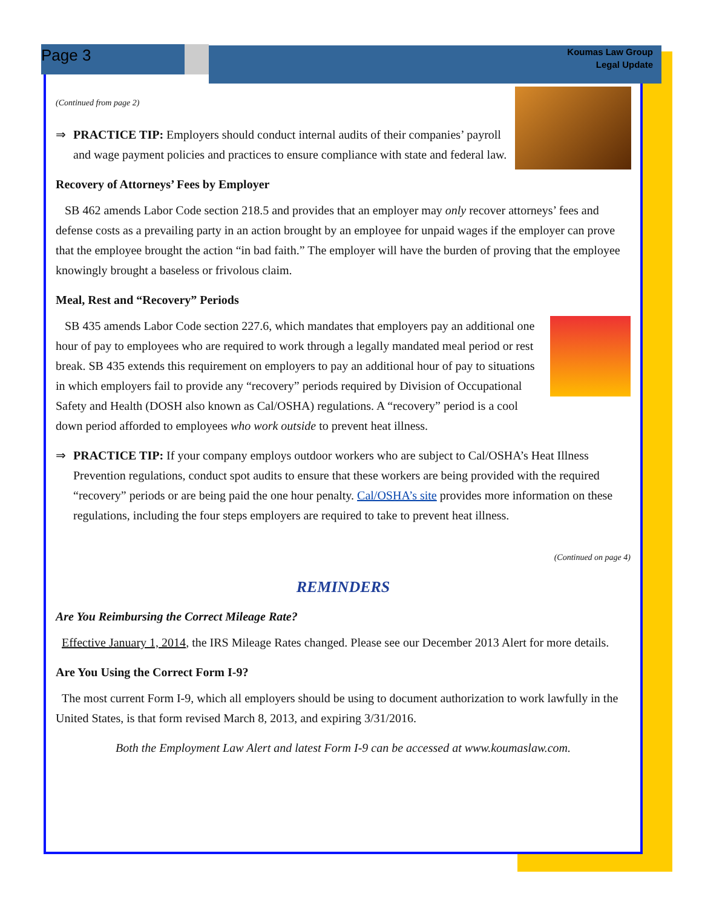Page 3
Koumas Law Group
Legal Update
(Continued from page 2)
⇒ PRACTICE TIP: Employers should conduct internal audits of their companies’ payroll and wage payment policies and practices to ensure compliance with state and federal law.
Recovery of Attorneys’ Fees by Employer
SB 462 amends Labor Code section 218.5 and provides that an employer may only recover attorneys’ fees and defense costs as a prevailing party in an action brought by an employee for unpaid wages if the employer can prove that the employee brought the action “in bad faith.” The employer will have the burden of proving that the employee knowingly brought a baseless or frivolous claim.
Meal, Rest and “Recovery” Periods
SB 435 amends Labor Code section 227.6, which mandates that employers pay an additional one hour of pay to employees who are required to work through a legally mandated meal period or rest break. SB 435 extends this requirement on employers to pay an additional hour of pay to situations in which employers fail to provide any “recovery” periods required by Division of Occupational Safety and Health (DOSH also known as Cal/OSHA) regulations. A “recovery” period is a cool down period afforded to employees who work outside to prevent heat illness.
⇒ PRACTICE TIP: If your company employs outdoor workers who are subject to Cal/OSHA’s Heat Illness Prevention regulations, conduct spot audits to ensure that these workers are being provided with the required “recovery” periods or are being paid the one hour penalty. Cal/OSHA’s site provides more information on these regulations, including the four steps employers are required to take to prevent heat illness.
(Continued on page 4)
REMINDERS
Are You Reimbursing the Correct Mileage Rate?
Effective January 1, 2014, the IRS Mileage Rates changed. Please see our December 2013 Alert for more details.
Are You Using the Correct Form I-9?
The most current Form I-9, which all employers should be using to document authorization to work lawfully in the United States, is that form revised March 8, 2013, and expiring 3/31/2016.
Both the Employment Law Alert and latest Form I-9 can be accessed at www.koumaslaw.com.